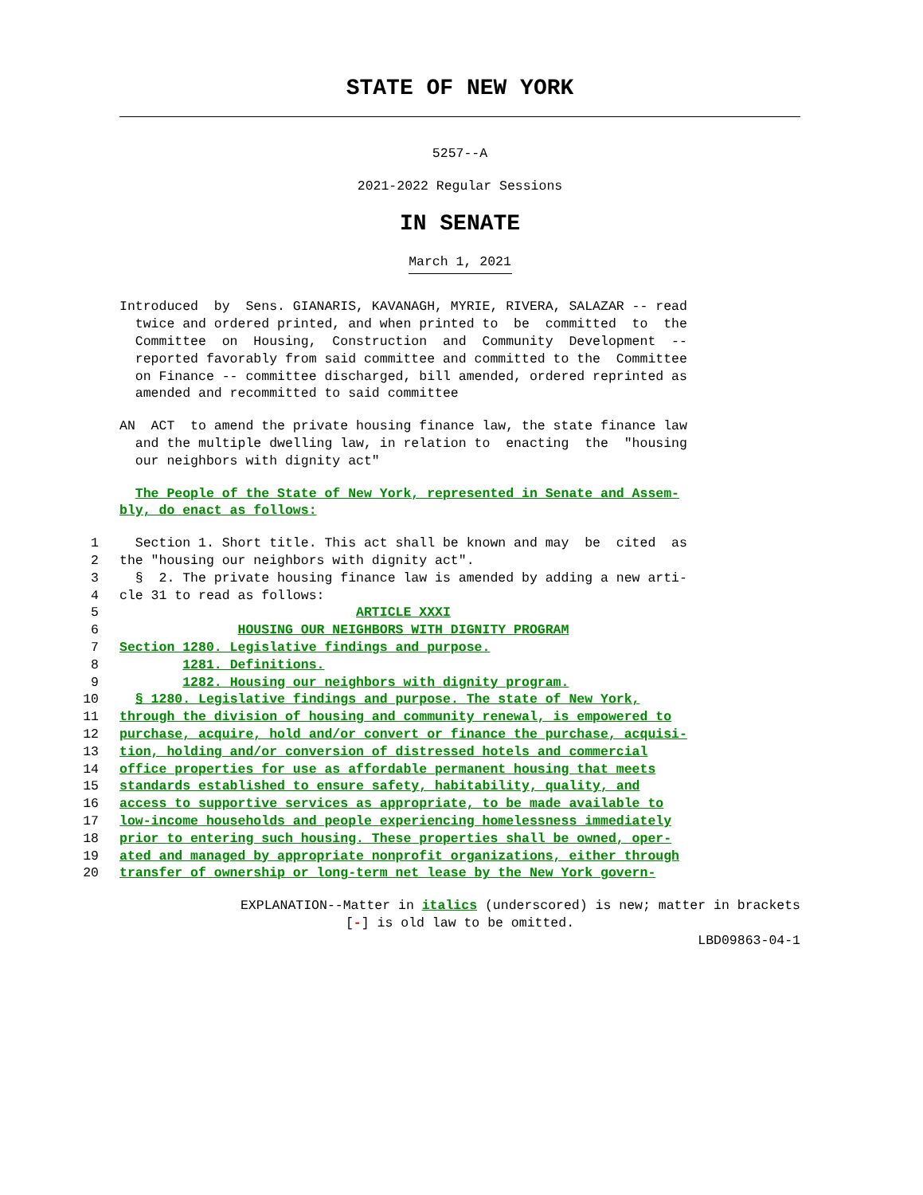STATE OF NEW YORK
5257--A
2021-2022 Regular Sessions
IN SENATE
March 1, 2021
Introduced by Sens. GIANARIS, KAVANAGH, MYRIE, RIVERA, SALAZAR -- read twice and ordered printed, and when printed to be committed to the Committee on Housing, Construction and Community Development -- reported favorably from said committee and committed to the Committee on Finance -- committee discharged, bill amended, ordered reprinted as amended and recommitted to said committee
AN ACT to amend the private housing finance law, the state finance law and the multiple dwelling law, in relation to enacting the "housing our neighbors with dignity act"
The People of the State of New York, represented in Senate and Assem- bly, do enact as follows:
1 Section 1. Short title. This act shall be known and may be cited as
2 the "housing our neighbors with dignity act".
3 § 2. The private housing finance law is amended by adding a new arti-
4 cle 31 to read as follows:
5 ARTICLE XXXI
6 HOUSING OUR NEIGHBORS WITH DIGNITY PROGRAM
7 Section 1280. Legislative findings and purpose.
8 1281. Definitions.
9 1282. Housing our neighbors with dignity program.
10 § 1280. Legislative findings and purpose. The state of New York,
11 through the division of housing and community renewal, is empowered to
12 purchase, acquire, hold and/or convert or finance the purchase, acquisi-
13 tion, holding and/or conversion of distressed hotels and commercial
14 office properties for use as affordable permanent housing that meets
15 standards established to ensure safety, habitability, quality, and
16 access to supportive services as appropriate, to be made available to
17 low-income households and people experiencing homelessness immediately
18 prior to entering such housing. These properties shall be owned, oper-
19 ated and managed by appropriate nonprofit organizations, either through
20 transfer of ownership or long-term net lease by the New York govern-
EXPLANATION--Matter in italics (underscored) is new; matter in brackets
[-] is old law to be omitted.
LBD09863-04-1